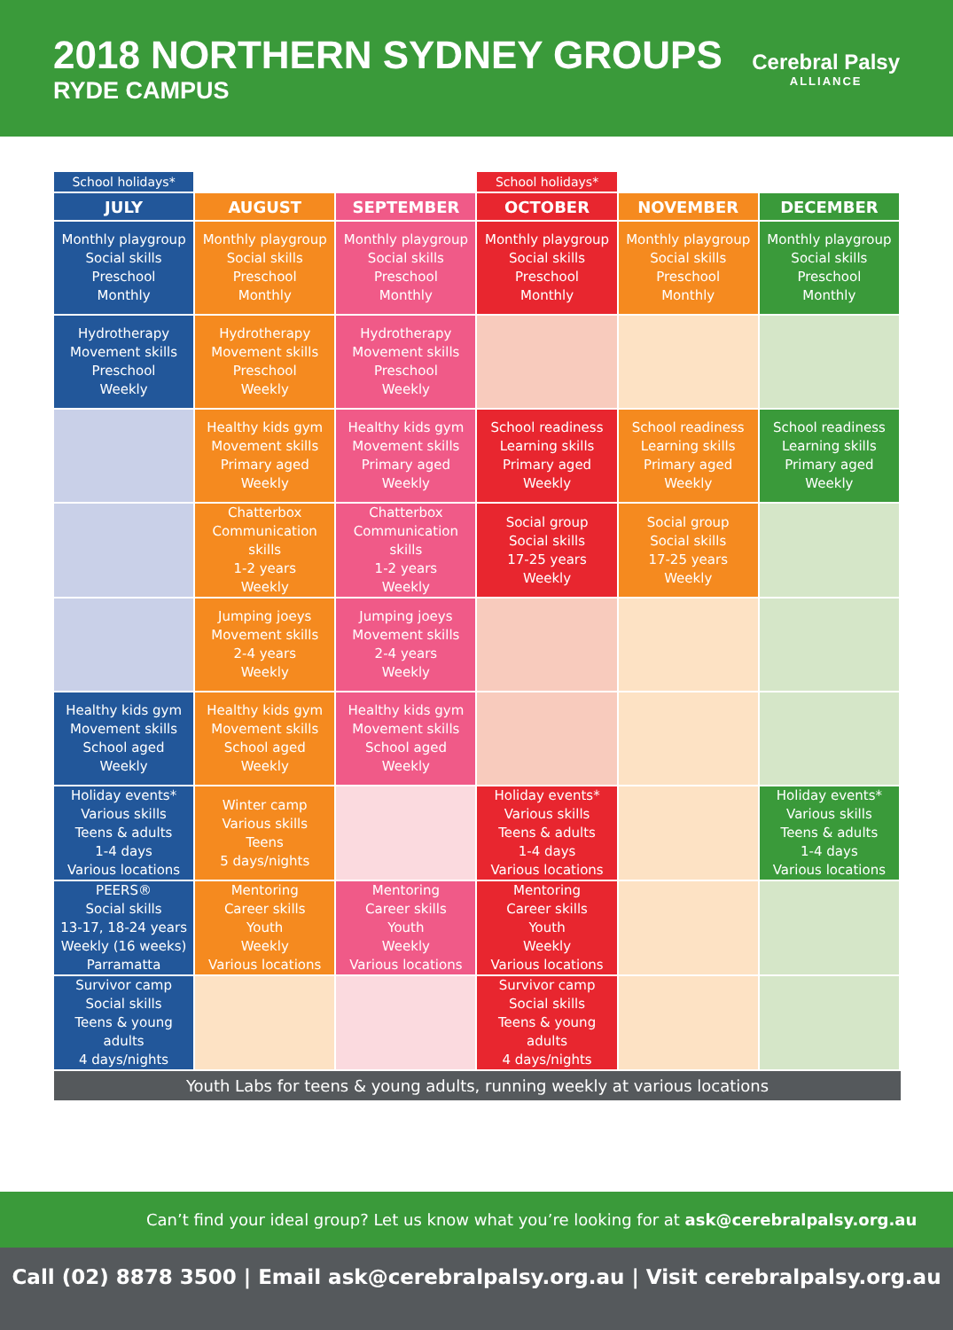2018 NORTHERN SYDNEY GROUPS
RYDE CAMPUS
Cerebral Palsy
ALLIANCE
| School holidays* | | | School holidays* | | |
| JULY | AUGUST | SEPTEMBER | OCTOBER | NOVEMBER | DECEMBER |
| Monthly playgroup Social skills Preschool Monthly | Monthly playgroup Social skills Preschool Monthly | Monthly playgroup Social skills Preschool Monthly | Monthly playgroup Social skills Preschool Monthly | Monthly playgroup Social skills Preschool Monthly | Monthly playgroup Social skills Preschool Monthly |
| Hydrotherapy Movement skills Preschool Weekly | Hydrotherapy Movement skills Preschool Weekly | Hydrotherapy Movement skills Preschool Weekly | | | |
| | Healthy kids gym Movement skills Primary aged Weekly | Healthy kids gym Movement skills Primary aged Weekly | School readiness Learning skills Primary aged Weekly | School readiness Learning skills Primary aged Weekly | School readiness Learning skills Primary aged Weekly |
| | Chatterbox Communication skills 1-2 years Weekly | Chatterbox Communication skills 1-2 years Weekly | Social group Social skills 17-25 years Weekly | Social group Social skills 17-25 years Weekly | |
| | Jumping joeys Movement skills 2-4 years Weekly | Jumping joeys Movement skills 2-4 years Weekly | | | |
| Healthy kids gym Movement skills School aged Weekly | Healthy kids gym Movement skills School aged Weekly | Healthy kids gym Movement skills School aged Weekly | | | |
| Holiday events* Various skills Teens & adults 1-4 days Various locations | Winter camp Various skills Teens 5 days/nights | | Holiday events* Various skills Teens & adults 1-4 days Various locations | | Holiday events* Various skills Teens & adults 1-4 days Various locations |
| PEERS® Social skills 13-17, 18-24 years Weekly (16 weeks) Parramatta | Mentoring Career skills Youth Weekly Various locations | Mentoring Career skills Youth Weekly Various locations | Mentoring Career skills Youth Weekly Various locations | | |
| Survivor camp Social skills Teens & young adults 4 days/nights | | | Survivor camp Social skills Teens & young adults 4 days/nights | | |
Youth Labs for teens & young adults, running weekly at various locations
Can’t find your ideal group? Let us know what you’re looking for at ask@cerebralpalsy.org.au
Call (02) 8878 3500 | Email ask@cerebralpalsy.org.au | Visit cerebralpalsy.org.au